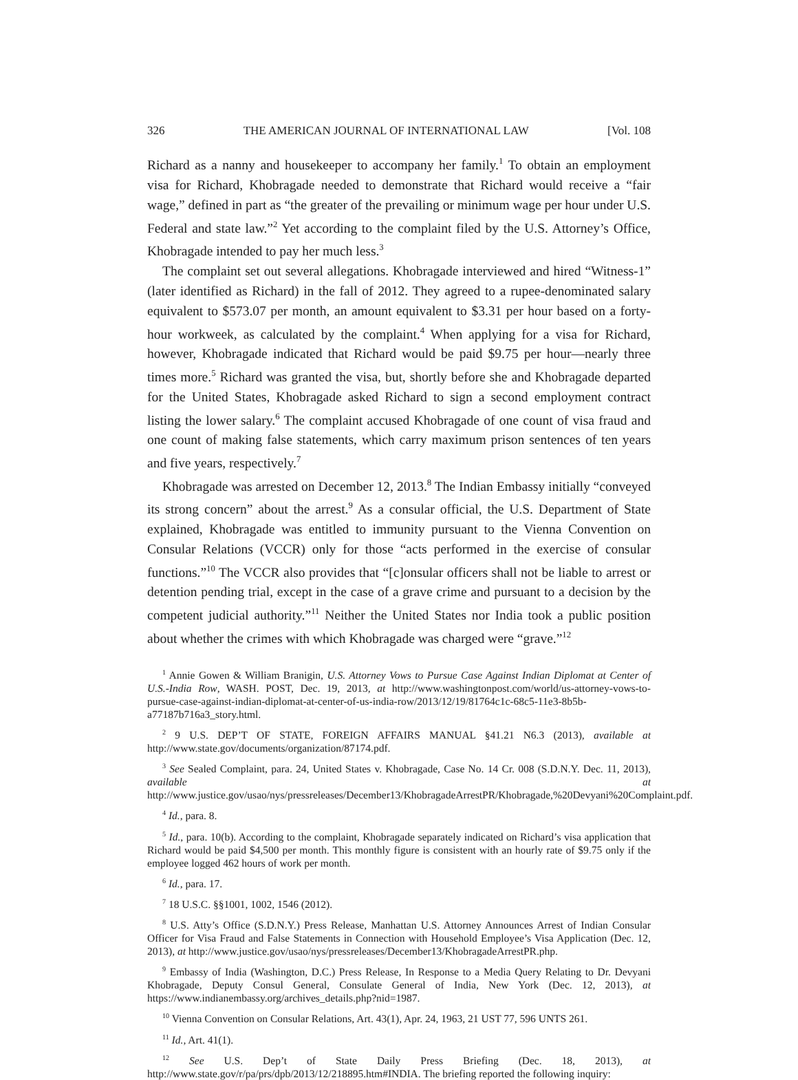326 THE AMERICAN JOURNAL OF INTERNATIONAL LAW [Vol. 108
Richard as a nanny and housekeeper to accompany her family.<sup>1</sup> To obtain an employment visa for Richard, Khobragade needed to demonstrate that Richard would receive a “fair wage,” defined in part as “the greater of the prevailing or minimum wage per hour under U.S. Federal and state law.”<sup>2</sup> Yet according to the complaint filed by the U.S. Attorney’s Office, Khobragade intended to pay her much less.<sup>3</sup>
The complaint set out several allegations. Khobragade interviewed and hired “Witness-1” (later identified as Richard) in the fall of 2012. They agreed to a rupee-denominated salary equivalent to $573.07 per month, an amount equivalent to $3.31 per hour based on a forty-hour workweek, as calculated by the complaint.<sup>4</sup> When applying for a visa for Richard, however, Khobragade indicated that Richard would be paid $9.75 per hour—nearly three times more.<sup>5</sup> Richard was granted the visa, but, shortly before she and Khobragade departed for the United States, Khobragade asked Richard to sign a second employment contract listing the lower salary.<sup>6</sup> The complaint accused Khobragade of one count of visa fraud and one count of making false statements, which carry maximum prison sentences of ten years and five years, respectively.<sup>7</sup>
Khobragade was arrested on December 12, 2013.<sup>8</sup> The Indian Embassy initially “conveyed its strong concern” about the arrest.<sup>9</sup> As a consular official, the U.S. Department of State explained, Khobragade was entitled to immunity pursuant to the Vienna Convention on Consular Relations (VCCR) only for those “acts performed in the exercise of consular functions.”<sup>10</sup> The VCCR also provides that “[c]onsular officers shall not be liable to arrest or detention pending trial, except in the case of a grave crime and pursuant to a decision by the competent judicial authority.”<sup>11</sup> Neither the United States nor India took a public position about whether the crimes with which Khobragade was charged were “grave.”<sup>12</sup>
<sup>1</sup> Annie Gowen & William Branigin, U.S. Attorney Vows to Pursue Case Against Indian Diplomat at Center of U.S.-India Row, WASH. POST, Dec. 19, 2013, at http://www.washingtonpost.com/world/us-attorney-vows-to-pursue-case-against-indian-diplomat-at-center-of-us-india-row/2013/12/19/81764c1c-68c5-11e3-8b5b-a77187b716a3_story.html.
<sup>2</sup> 9 U.S. DEP’T OF STATE, FOREIGN AFFAIRS MANUAL §41.21 N6.3 (2013), available at http://www.state.gov/documents/organization/87174.pdf.
<sup>3</sup> See Sealed Complaint, para. 24, United States v. Khobragade, Case No. 14 Cr. 008 (S.D.N.Y. Dec. 11, 2013), available at http://www.justice.gov/usao/nys/pressreleases/December13/KhobragadeArrestPR/Khobragade,%20Devyani%20Complaint.pdf.
<sup>4</sup> Id., para. 8.
<sup>5</sup> Id., para. 10(b). According to the complaint, Khobragade separately indicated on Richard’s visa application that Richard would be paid $4,500 per month. This monthly figure is consistent with an hourly rate of $9.75 only if the employee logged 462 hours of work per month.
<sup>6</sup> Id., para. 17.
<sup>7</sup> 18 U.S.C. §§1001, 1002, 1546 (2012).
<sup>8</sup> U.S. Atty’s Office (S.D.N.Y.) Press Release, Manhattan U.S. Attorney Announces Arrest of Indian Consular Officer for Visa Fraud and False Statements in Connection with Household Employee’s Visa Application (Dec. 12, 2013), at http://www.justice.gov/usao/nys/pressreleases/December13/KhobragadeArrestPR.php.
<sup>9</sup> Embassy of India (Washington, D.C.) Press Release, In Response to a Media Query Relating to Dr. Devyani Khobragade, Deputy Consul General, Consulate General of India, New York (Dec. 12, 2013), at https://www.indianembassy.org/archives_details.php?nid=1987.
<sup>10</sup> Vienna Convention on Consular Relations, Art. 43(1), Apr. 24, 1963, 21 UST 77, 596 UNTS 261.
<sup>11</sup> Id., Art. 41(1).
<sup>12</sup> See U.S. Dep’t of State Daily Press Briefing (Dec. 18, 2013), at http://www.state.gov/r/pa/prs/dpb/2013/12/218895.htm#INDIA. The briefing reported the following inquiry: